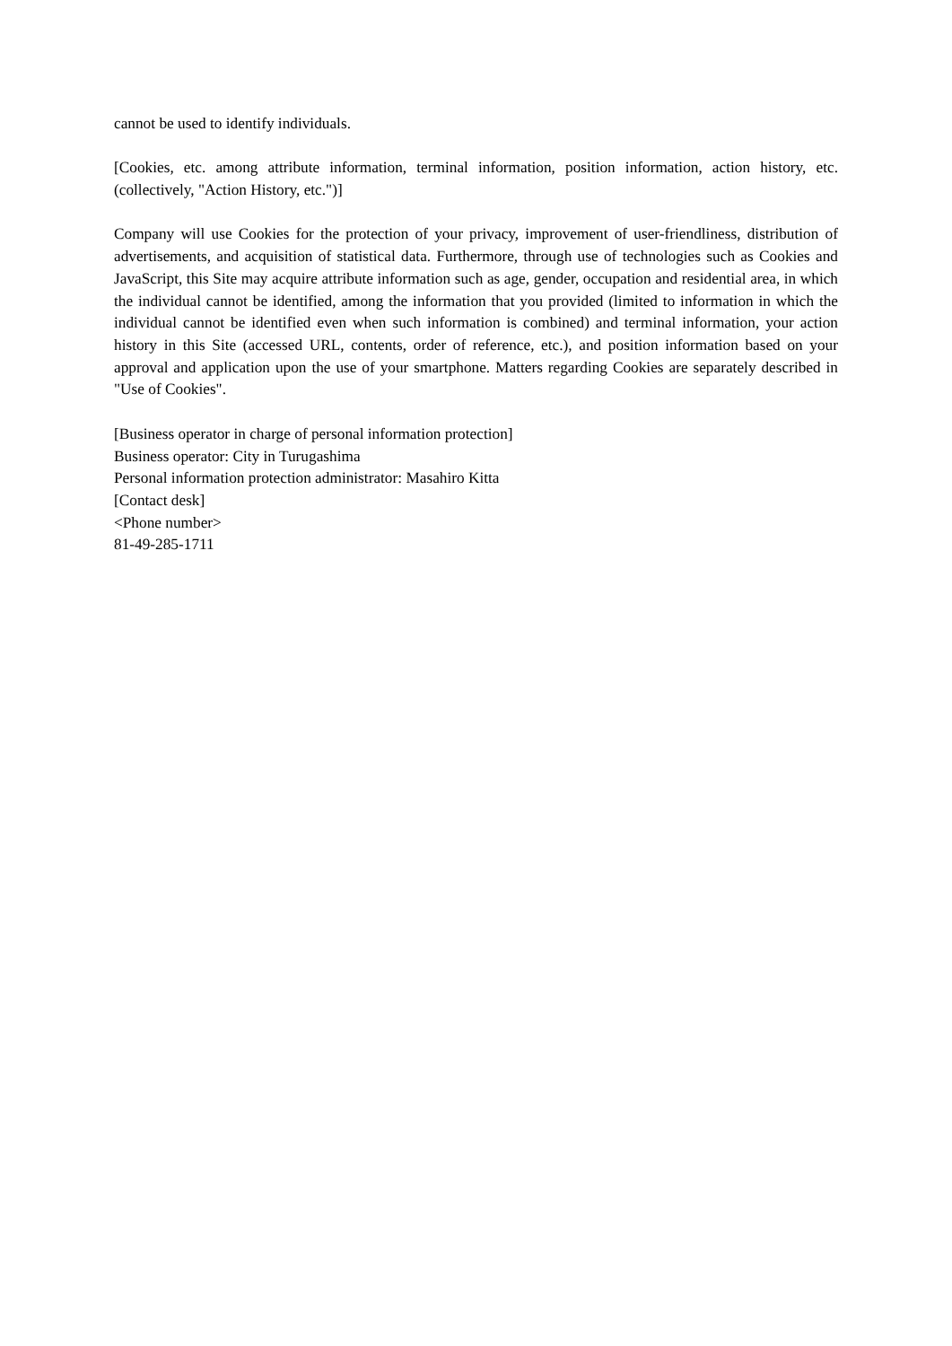cannot be used to identify individuals.
[Cookies, etc. among attribute information, terminal information, position information, action history, etc. (collectively, "Action History, etc.")]
Company will use Cookies for the protection of your privacy, improvement of user-friendliness, distribution of advertisements, and acquisition of statistical data. Furthermore, through use of technologies such as Cookies and JavaScript, this Site may acquire attribute information such as age, gender, occupation and residential area, in which the individual cannot be identified, among the information that you provided (limited to information in which the individual cannot be identified even when such information is combined) and terminal information, your action history in this Site (accessed URL, contents, order of reference, etc.), and position information based on your approval and application upon the use of your smartphone. Matters regarding Cookies are separately described in "Use of Cookies".
[Business operator in charge of personal information protection]
Business operator: City in Turugashima
Personal information protection administrator: Masahiro Kitta
[Contact desk]
<Phone number>
81-49-285-1711